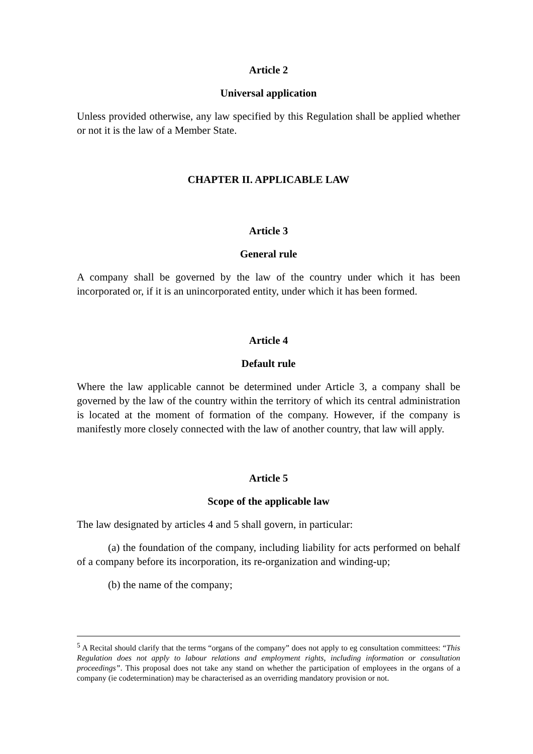Article 2
Universal application
Unless provided otherwise, any law specified by this Regulation shall be applied whether or not it is the law of a Member State.
CHAPTER II. APPLICABLE LAW
Article 3
General rule
A company shall be governed by the law of the country under which it has been incorporated or, if it is an unincorporated entity, under which it has been formed.
Article 4
Default rule
Where the law applicable cannot be determined under Article 3, a company shall be governed by the law of the country within the territory of which its central administration is located at the moment of formation of the company. However, if the company is manifestly more closely connected with the law of another country, that law will apply.
Article 5
Scope of the applicable law
The law designated by articles 4 and 5 shall govern, in particular:
(a) the foundation of the company, including liability for acts performed on behalf of a company before its incorporation, its re-organization and winding-up;
(b) the name of the company;
<sup>5</sup> A Recital should clarify that the terms “organs of the company” does not apply to eg consultation committees: “This Regulation does not apply to labour relations and employment rights, including information or consultation proceedings”. This proposal does not take any stand on whether the participation of employees in the organs of a company (ie codetermination) may be characterised as an overriding mandatory provision or not.